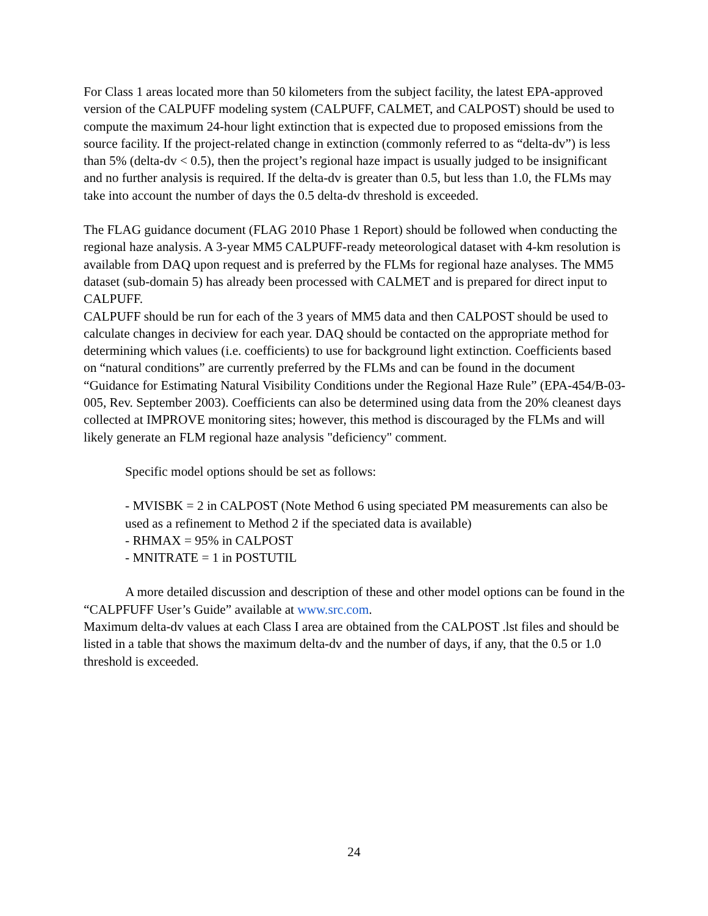For Class 1 areas located more than 50 kilometers from the subject facility, the latest EPA-approved version of the CALPUFF modeling system (CALPUFF, CALMET, and CALPOST) should be used to compute the maximum 24-hour light extinction that is expected due to proposed emissions from the source facility. If the project-related change in extinction (commonly referred to as “delta-dv”) is less than 5% (delta-dv < 0.5), then the project’s regional haze impact is usually judged to be insignificant and no further analysis is required. If the delta-dv is greater than 0.5, but less than 1.0, the FLMs may take into account the number of days the 0.5 delta-dv threshold is exceeded.
The FLAG guidance document (FLAG 2010 Phase 1 Report) should be followed when conducting the regional haze analysis. A 3-year MM5 CALPUFF-ready meteorological dataset with 4-km resolution is available from DAQ upon request and is preferred by the FLMs for regional haze analyses. The MM5 dataset (sub-domain 5) has already been processed with CALMET and is prepared for direct input to CALPUFF.
CALPUFF should be run for each of the 3 years of MM5 data and then CALPOST should be used to calculate changes in deciview for each year. DAQ should be contacted on the appropriate method for determining which values (i.e. coefficients) to use for background light extinction. Coefficients based on “natural conditions” are currently preferred by the FLMs and can be found in the document “Guidance for Estimating Natural Visibility Conditions under the Regional Haze Rule” (EPA-454/B-03-005, Rev. September 2003). Coefficients can also be determined using data from the 20% cleanest days collected at IMPROVE monitoring sites; however, this method is discouraged by the FLMs and will likely generate an FLM regional haze analysis "deficiency" comment.
Specific model options should be set as follows:
- MVISBK = 2 in CALPOST (Note Method 6 using speciated PM measurements can also be used as a refinement to Method 2 if the speciated data is available)
- RHMAX = 95% in CALPOST
- MNITRATE = 1 in POSTUTIL
A more detailed discussion and description of these and other model options can be found in the “CALPFUFF User’s Guide” available at www.src.com.
Maximum delta-dv values at each Class I area are obtained from the CALPOST .lst files and should be listed in a table that shows the maximum delta-dv and the number of days, if any, that the 0.5 or 1.0 threshold is exceeded.
24